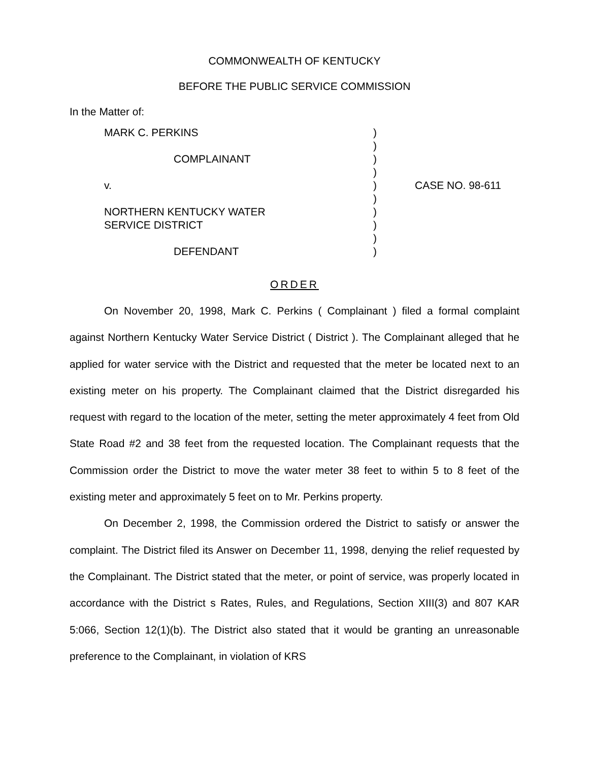COMMONWEALTH OF KENTUCKY
BEFORE THE PUBLIC SERVICE COMMISSION
In the Matter of:
MARK C. PERKINS
COMPLAINANT
v.
NORTHERN KENTUCKY WATER
SERVICE DISTRICT
DEFENDANT
)
)
)
)
)
)
)
)
)
)
CASE NO. 98-611
ORDER
On November 20, 1998, Mark C. Perkins ( Complainant ) filed a formal complaint against Northern Kentucky Water Service District ( District ). The Complainant alleged that he applied for water service with the District and requested that the meter be located next to an existing meter on his property. The Complainant claimed that the District disregarded his request with regard to the location of the meter, setting the meter approximately 4 feet from Old State Road #2 and 38 feet from the requested location. The Complainant requests that the Commission order the District to move the water meter 38 feet to within 5 to 8 feet of the existing meter and approximately 5 feet on to Mr. Perkins property.
On December 2, 1998, the Commission ordered the District to satisfy or answer the complaint. The District filed its Answer on December 11, 1998, denying the relief requested by the Complainant. The District stated that the meter, or point of service, was properly located in accordance with the District s Rates, Rules, and Regulations, Section XIII(3) and 807 KAR 5:066, Section 12(1)(b). The District also stated that it would be granting an unreasonable preference to the Complainant, in violation of KRS